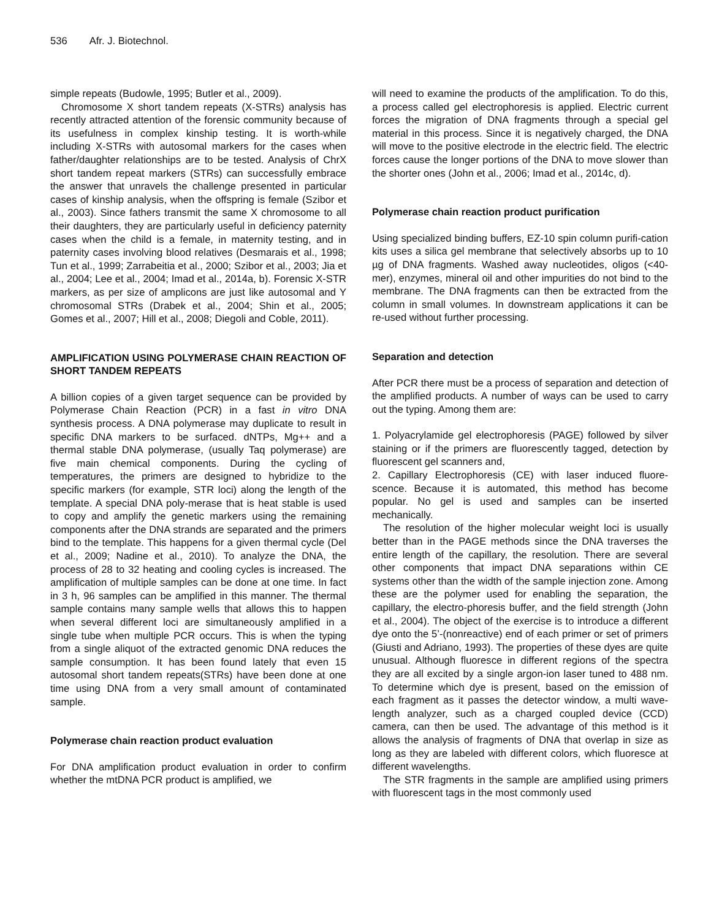536 Afr. J. Biotechnol.
simple repeats (Budowle, 1995; Butler et al., 2009).
Chromosome X short tandem repeats (X-STRs) analysis has recently attracted attention of the forensic community because of its usefulness in complex kinship testing. It is worth-while including X-STRs with autosomal markers for the cases when father/daughter relationships are to be tested. Analysis of ChrX short tandem repeat markers (STRs) can successfully embrace the answer that unravels the challenge presented in particular cases of kinship analysis, when the offspring is female (Szibor et al., 2003). Since fathers transmit the same X chromosome to all their daughters, they are particularly useful in deficiency paternity cases when the child is a female, in maternity testing, and in paternity cases involving blood relatives (Desmarais et al., 1998; Tun et al., 1999; Zarrabeitia et al., 2000; Szibor et al., 2003; Jia et al., 2004; Lee et al., 2004; Imad et al., 2014a, b). Forensic X-STR markers, as per size of amplicons are just like autosomal and Y chromosomal STRs (Drabek et al., 2004; Shin et al., 2005; Gomes et al., 2007; Hill et al., 2008; Diegoli and Coble, 2011).
AMPLIFICATION USING POLYMERASE CHAIN REACTION OF SHORT TANDEM REPEATS
A billion copies of a given target sequence can be provided by Polymerase Chain Reaction (PCR) in a fast in vitro DNA synthesis process. A DNA polymerase may duplicate to result in specific DNA markers to be surfaced. dNTPs, Mg++ and a thermal stable DNA polymerase, (usually Taq polymerase) are five main chemical components. During the cycling of temperatures, the primers are designed to hybridize to the specific markers (for example, STR loci) along the length of the template. A special DNA poly-merase that is heat stable is used to copy and amplify the genetic markers using the remaining components after the DNA strands are separated and the primers bind to the template. This happens for a given thermal cycle (Del et al., 2009; Nadine et al., 2010). To analyze the DNA, the process of 28 to 32 heating and cooling cycles is increased. The amplification of multiple samples can be done at one time. In fact in 3 h, 96 samples can be amplified in this manner. The thermal sample contains many sample wells that allows this to happen when several different loci are simultaneously amplified in a single tube when multiple PCR occurs. This is when the typing from a single aliquot of the extracted genomic DNA reduces the sample consumption. It has been found lately that even 15 autosomal short tandem repeats(STRs) have been done at one time using DNA from a very small amount of contaminated sample.
Polymerase chain reaction product evaluation
For DNA amplification product evaluation in order to confirm whether the mtDNA PCR product is amplified, we
will need to examine the products of the amplification. To do this, a process called gel electrophoresis is applied. Electric current forces the migration of DNA fragments through a special gel material in this process. Since it is negatively charged, the DNA will move to the positive electrode in the electric field. The electric forces cause the longer portions of the DNA to move slower than the shorter ones (John et al., 2006; Imad et al., 2014c, d).
Polymerase chain reaction product purification
Using specialized binding buffers, EZ-10 spin column purifi-cation kits uses a silica gel membrane that selectively absorbs up to 10 µg of DNA fragments. Washed away nucleotides, oligos (<40-mer), enzymes, mineral oil and other impurities do not bind to the membrane. The DNA fragments can then be extracted from the column in small volumes. In downstream applications it can be re-used without further processing.
Separation and detection
After PCR there must be a process of separation and detection of the amplified products. A number of ways can be used to carry out the typing. Among them are:
1. Polyacrylamide gel electrophoresis (PAGE) followed by silver staining or if the primers are fluorescently tagged, detection by fluorescent gel scanners and,
2. Capillary Electrophoresis (CE) with laser induced fluore-scence. Because it is automated, this method has become popular. No gel is used and samples can be inserted mechanically.
The resolution of the higher molecular weight loci is usually better than in the PAGE methods since the DNA traverses the entire length of the capillary, the resolution. There are several other components that impact DNA separations within CE systems other than the width of the sample injection zone. Among these are the polymer used for enabling the separation, the capillary, the electro-phoresis buffer, and the field strength (John et al., 2004). The object of the exercise is to introduce a different dye onto the 5’-(nonreactive) end of each primer or set of primers (Giusti and Adriano, 1993). The properties of these dyes are quite unusual. Although fluoresce in different regions of the spectra they are all excited by a single argon-ion laser tuned to 488 nm. To determine which dye is present, based on the emission of each fragment as it passes the detector window, a multi wave-length analyzer, such as a charged coupled device (CCD) camera, can then be used. The advantage of this method is it allows the analysis of fragments of DNA that overlap in size as long as they are labeled with different colors, which fluoresce at different wavelengths.
The STR fragments in the sample are amplified using primers with fluorescent tags in the most commonly used